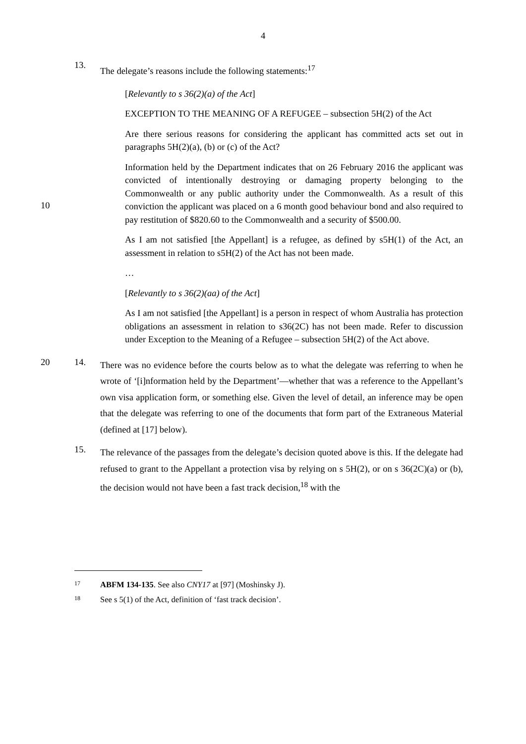4
13.
The delegate’s reasons include the following statements:<sup>17</sup>
[Relevantly to s 36(2)(a) of the Act]
EXCEPTION TO THE MEANING OF A REFUGEE – subsection 5H(2) of the Act
Are there serious reasons for considering the applicant has committed acts set out in paragraphs 5H(2)(a), (b) or (c) of the Act?
10
Information held by the Department indicates that on 26 February 2016 the applicant was convicted of intentionally destroying or damaging property belonging to the Commonwealth or any public authority under the Commonwealth. As a result of this conviction the applicant was placed on a 6 month good behaviour bond and also required to pay restitution of $820.60 to the Commonwealth and a security of $500.00.
As I am not satisfied [the Appellant] is a refugee, as defined by s5H(1) of the Act, an assessment in relation to s5H(2) of the Act has not been made.
…
[Relevantly to s 36(2)(aa) of the Act]
As I am not satisfied [the Appellant] is a person in respect of whom Australia has protection obligations an assessment in relation to s36(2C) has not been made. Refer to discussion under Exception to the Meaning of a Refugee – subsection 5H(2) of the Act above.
20 14.
There was no evidence before the courts below as to what the delegate was referring to when he wrote of ‘[i]nformation held by the Department’—whether that was a reference to the Appellant’s own visa application form, or something else. Given the level of detail, an inference may be open that the delegate was referring to one of the documents that form part of the Extraneous Material (defined at [17] below).
15.
The relevance of the passages from the delegate’s decision quoted above is this. If the delegate had refused to grant to the Appellant a protection visa by relying on s 5H(2), or on s 36(2C)(a) or (b), the decision would not have been a fast track decision,<sup>18</sup> with the
17
ABFM 134-135. See also CNY17 at [97] (Moshinsky J).
18
See s 5(1) of the Act, definition of ‘fast track decision’.